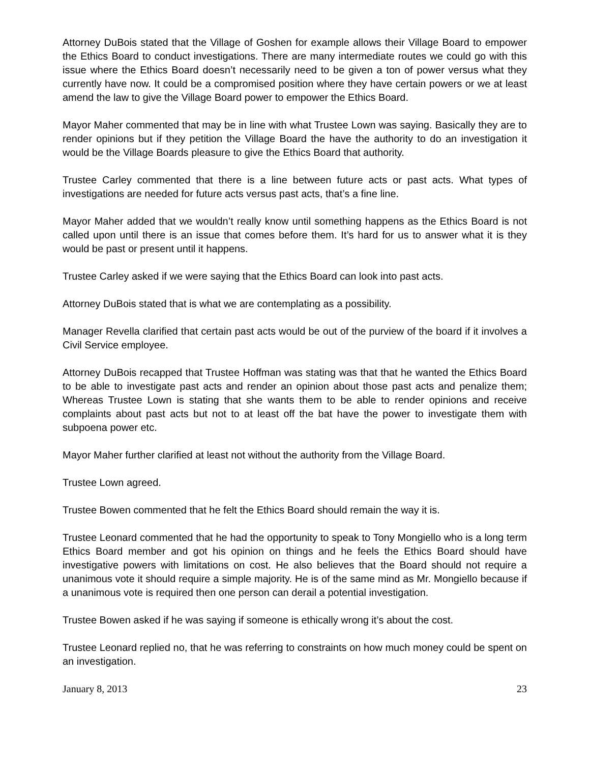Attorney DuBois stated that the Village of Goshen for example allows their Village Board to empower the Ethics Board to conduct investigations. There are many intermediate routes we could go with this issue where the Ethics Board doesn’t necessarily need to be given a ton of power versus what they currently have now. It could be a compromised position where they have certain powers or we at least amend the law to give the Village Board power to empower the Ethics Board.
Mayor Maher commented that may be in line with what Trustee Lown was saying. Basically they are to render opinions but if they petition the Village Board the have the authority to do an investigation it would be the Village Boards pleasure to give the Ethics Board that authority.
Trustee Carley commented that there is a line between future acts or past acts. What types of investigations are needed for future acts versus past acts, that’s a fine line.
Mayor Maher added that we wouldn’t really know until something happens as the Ethics Board is not called upon until there is an issue that comes before them. It’s hard for us to answer what it is they would be past or present until it happens.
Trustee Carley asked if we were saying that the Ethics Board can look into past acts.
Attorney DuBois stated that is what we are contemplating as a possibility.
Manager Revella clarified that certain past acts would be out of the purview of the board if it involves a Civil Service employee.
Attorney DuBois recapped that Trustee Hoffman was stating was that that he wanted the Ethics Board to be able to investigate past acts and render an opinion about those past acts and penalize them; Whereas Trustee Lown is stating that she wants them to be able to render opinions and receive complaints about past acts but not to at least off the bat have the power to investigate them with subpoena power etc.
Mayor Maher further clarified at least not without the authority from the Village Board.
Trustee Lown agreed.
Trustee Bowen commented that he felt the Ethics Board should remain the way it is.
Trustee Leonard commented that he had the opportunity to speak to Tony Mongiello who is a long term Ethics Board member and got his opinion on things and he feels the Ethics Board should have investigative powers with limitations on cost. He also believes that the Board should not require a unanimous vote it should require a simple majority. He is of the same mind as Mr. Mongiello because if a unanimous vote is required then one person can derail a potential investigation.
Trustee Bowen asked if he was saying if someone is ethically wrong it’s about the cost.
Trustee Leonard replied no, that he was referring to constraints on how much money could be spent on an investigation.
January 8, 2013 23